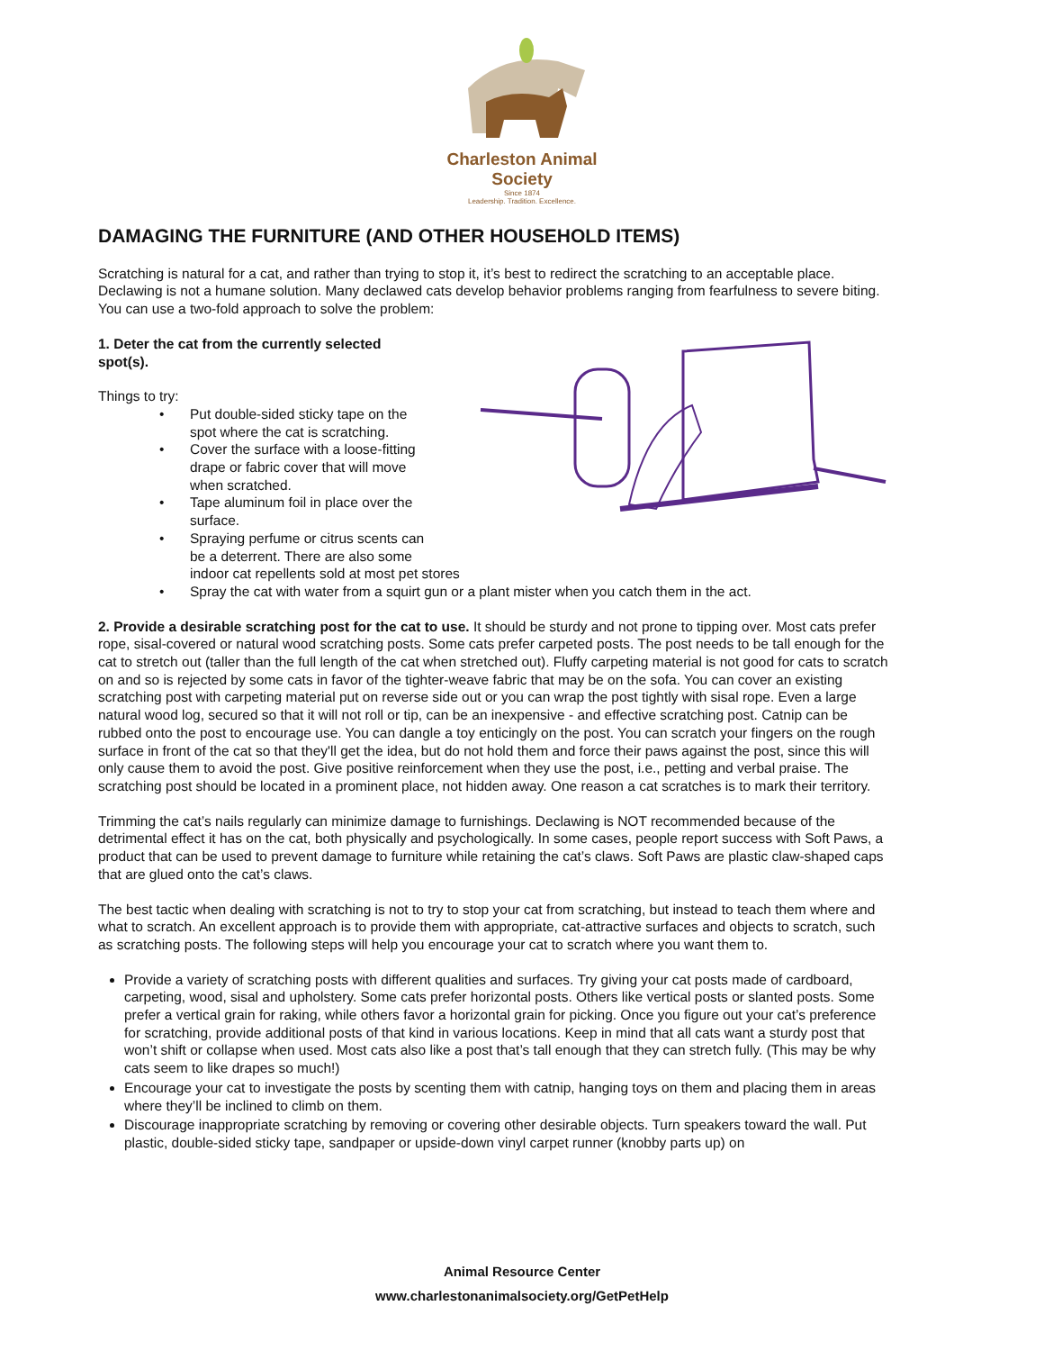Charleston Animal Society
Since 1874
Leadership. Tradition. Excellence.
DAMAGING THE FURNITURE (AND OTHER HOUSEHOLD ITEMS)
Scratching is natural for a cat, and rather than trying to stop it, it’s best to redirect the scratching to an acceptable place. Declawing is not a humane solution. Many declawed cats develop behavior problems ranging from fearfulness to severe biting. You can use a two-fold approach to solve the problem:
1. Deter the cat from the currently selected
spot(s).
Things to try:
Put double-sided sticky tape on the
spot where the cat is scratching.
Cover the surface with a loose-fitting
drape or fabric cover that will move
when scratched.
Tape aluminum foil in place over the
surface.
Spraying perfume or citrus scents can
be a deterrent. There are also some
indoor cat repellents sold at most pet stores
Spray the cat with water from a squirt gun or a plant mister when you catch them in the act.
2. Provide a desirable scratching post for the cat to use. It should be sturdy and not prone to tipping over. Most cats prefer rope, sisal-covered or natural wood scratching posts. Some cats prefer carpeted posts. The post needs to be tall enough for the cat to stretch out (taller than the full length of the cat when stretched out). Fluffy carpeting material is not good for cats to scratch on and so is rejected by some cats in favor of the tighter-weave fabric that may be on the sofa. You can cover an existing scratching post with carpeting material put on reverse side out or you can wrap the post tightly with sisal rope. Even a large natural wood log, secured so that it will not roll or tip, can be an inexpensive - and effective scratching post. Catnip can be rubbed onto the post to encourage use. You can dangle a toy enticingly on the post. You can scratch your fingers on the rough surface in front of the cat so that they'll get the idea, but do not hold them and force their paws against the post, since this will only cause them to avoid the post. Give positive reinforcement when they use the post, i.e., petting and verbal praise. The scratching post should be located in a prominent place, not hidden away. One reason a cat scratches is to mark their territory.
Trimming the cat’s nails regularly can minimize damage to furnishings. Declawing is NOT recommended because of the detrimental effect it has on the cat, both physically and psychologically. In some cases, people report success with Soft Paws, a product that can be used to prevent damage to furniture while retaining the cat’s claws. Soft Paws are plastic claw-shaped caps that are glued onto the cat’s claws.
The best tactic when dealing with scratching is not to try to stop your cat from scratching, but instead to teach them where and what to scratch. An excellent approach is to provide them with appropriate, cat-attractive surfaces and objects to scratch, such as scratching posts. The following steps will help you encourage your cat to scratch where you want them to.
Provide a variety of scratching posts with different qualities and surfaces. Try giving your cat posts made of cardboard, carpeting, wood, sisal and upholstery. Some cats prefer horizontal posts. Others like vertical posts or slanted posts. Some prefer a vertical grain for raking, while others favor a horizontal grain for picking. Once you figure out your cat’s preference for scratching, provide additional posts of that kind in various locations. Keep in mind that all cats want a sturdy post that won’t shift or collapse when used. Most cats also like a post that’s tall enough that they can stretch fully. (This may be why cats seem to like drapes so much!)
Encourage your cat to investigate the posts by scenting them with catnip, hanging toys on them and placing them in areas where they’ll be inclined to climb on them.
Discourage inappropriate scratching by removing or covering other desirable objects. Turn speakers toward the wall. Put plastic, double-sided sticky tape, sandpaper or upside-down vinyl carpet runner (knobby parts up) on
Animal Resource Center
www.charlestonanimalsociety.org/GetPetHelp